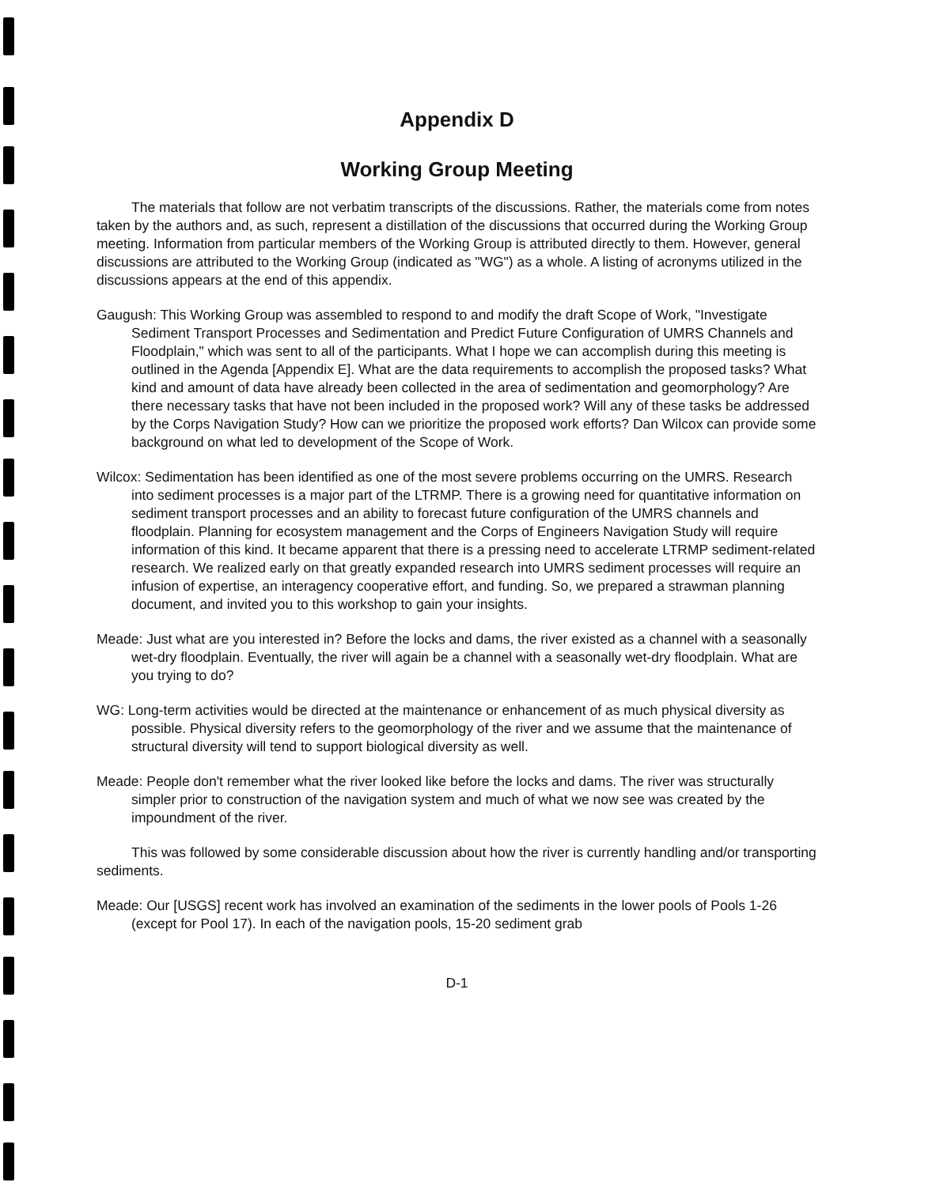Appendix D
Working Group Meeting
The materials that follow are not verbatim transcripts of the discussions. Rather, the materials come from notes taken by the authors and, as such, represent a distillation of the discussions that occurred during the Working Group meeting. Information from particular members of the Working Group is attributed directly to them. However, general discussions are attributed to the Working Group (indicated as "WG") as a whole. A listing of acronyms utilized in the discussions appears at the end of this appendix.
Gaugush: This Working Group was assembled to respond to and modify the draft Scope of Work, "Investigate Sediment Transport Processes and Sedimentation and Predict Future Configuration of UMRS Channels and Floodplain," which was sent to all of the participants. What I hope we can accomplish during this meeting is outlined in the Agenda [Appendix E]. What are the data requirements to accomplish the proposed tasks? What kind and amount of data have already been collected in the area of sedimentation and geomorphology? Are there necessary tasks that have not been included in the proposed work? Will any of these tasks be addressed by the Corps Navigation Study? How can we prioritize the proposed work efforts? Dan Wilcox can provide some background on what led to development of the Scope of Work.
Wilcox: Sedimentation has been identified as one of the most severe problems occurring on the UMRS. Research into sediment processes is a major part of the LTRMP. There is a growing need for quantitative information on sediment transport processes and an ability to forecast future configuration of the UMRS channels and floodplain. Planning for ecosystem management and the Corps of Engineers Navigation Study will require information of this kind. It became apparent that there is a pressing need to accelerate LTRMP sediment-related research. We realized early on that greatly expanded research into UMRS sediment processes will require an infusion of expertise, an interagency cooperative effort, and funding. So, we prepared a strawman planning document, and invited you to this workshop to gain your insights.
Meade: Just what are you interested in? Before the locks and dams, the river existed as a channel with a seasonally wet-dry floodplain. Eventually, the river will again be a channel with a seasonally wet-dry floodplain. What are you trying to do?
WG: Long-term activities would be directed at the maintenance or enhancement of as much physical diversity as possible. Physical diversity refers to the geomorphology of the river and we assume that the maintenance of structural diversity will tend to support biological diversity as well.
Meade: People don't remember what the river looked like before the locks and dams. The river was structurally simpler prior to construction of the navigation system and much of what we now see was created by the impoundment of the river.
This was followed by some considerable discussion about how the river is currently handling and/or transporting sediments.
Meade: Our [USGS] recent work has involved an examination of the sediments in the lower pools of Pools 1-26 (except for Pool 17). In each of the navigation pools, 15-20 sediment grab
D-1